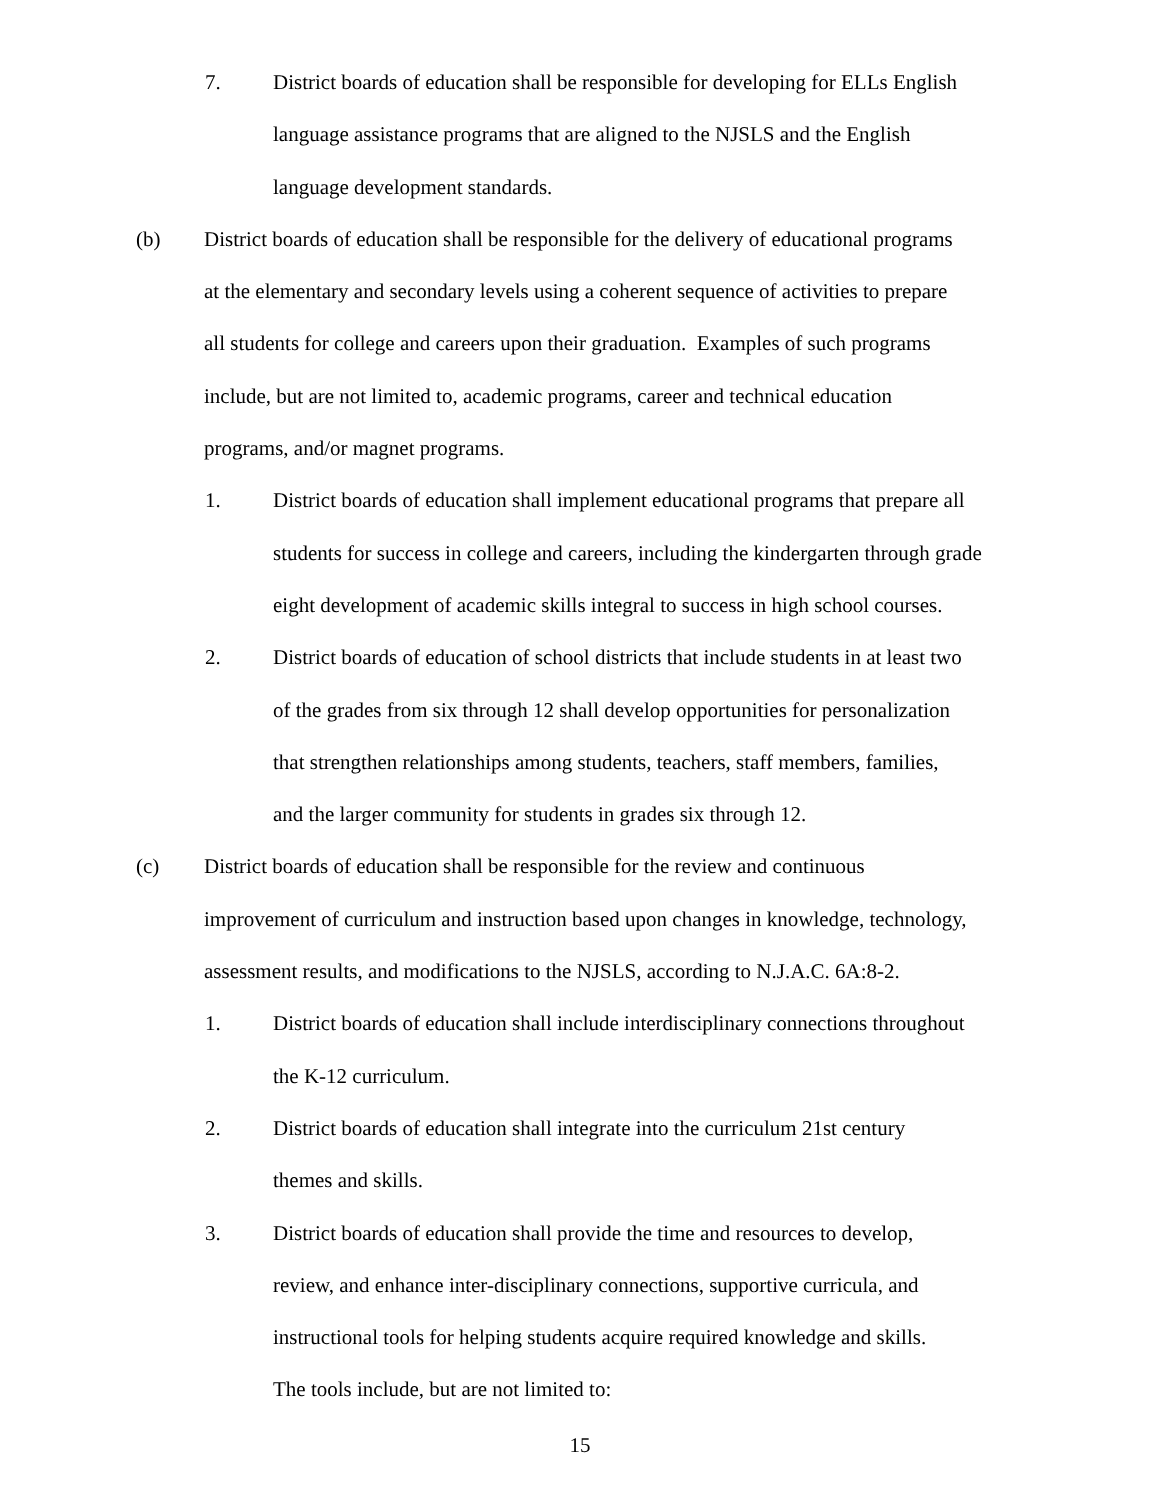7. District boards of education shall be responsible for developing for ELLs English
language assistance programs that are aligned to the NJSLS and the English
language development standards.
(b) District boards of education shall be responsible for the delivery of educational programs
at the elementary and secondary levels using a coherent sequence of activities to prepare
all students for college and careers upon their graduation. Examples of such programs
include, but are not limited to, academic programs, career and technical education
programs, and/or magnet programs.
1. District boards of education shall implement educational programs that prepare all
students for success in college and careers, including the kindergarten through grade
eight development of academic skills integral to success in high school courses.
2. District boards of education of school districts that include students in at least two
of the grades from six through 12 shall develop opportunities for personalization
that strengthen relationships among students, teachers, staff members, families,
and the larger community for students in grades six through 12.
(c) District boards of education shall be responsible for the review and continuous
improvement of curriculum and instruction based upon changes in knowledge, technology,
assessment results, and modifications to the NJSLS, according to N.J.A.C. 6A:8-2.
1. District boards of education shall include interdisciplinary connections throughout
the K-12 curriculum.
2. District boards of education shall integrate into the curriculum 21st century
themes and skills.
3. District boards of education shall provide the time and resources to develop,
review, and enhance inter-disciplinary connections, supportive curricula, and
instructional tools for helping students acquire required knowledge and skills.
The tools include, but are not limited to:
15